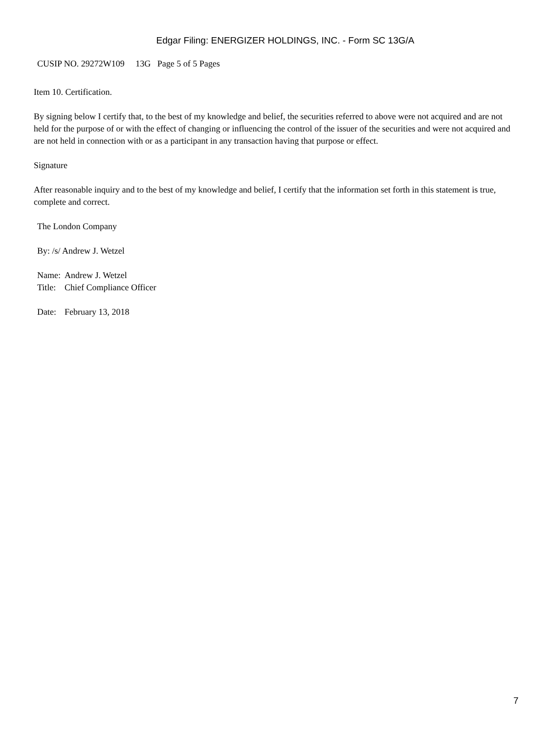Edgar Filing: ENERGIZER HOLDINGS, INC. - Form SC 13G/A
CUSIP NO. 29272W109 13G Page 5 of 5 Pages
Item 10. Certification.
By signing below I certify that, to the best of my knowledge and belief, the securities referred to above were not acquired and are not held for the purpose of or with the effect of changing or influencing the control of the issuer of the securities and were not acquired and are not held in connection with or as a participant in any transaction having that purpose or effect.
Signature
After reasonable inquiry and to the best of my knowledge and belief, I certify that the information set forth in this statement is true, complete and correct.
The London Company
By: /s/ Andrew J. Wetzel
| Name: | Andrew J. Wetzel |
| Title: | Chief Compliance Officer |
| Date: | February 13, 2018 |
7